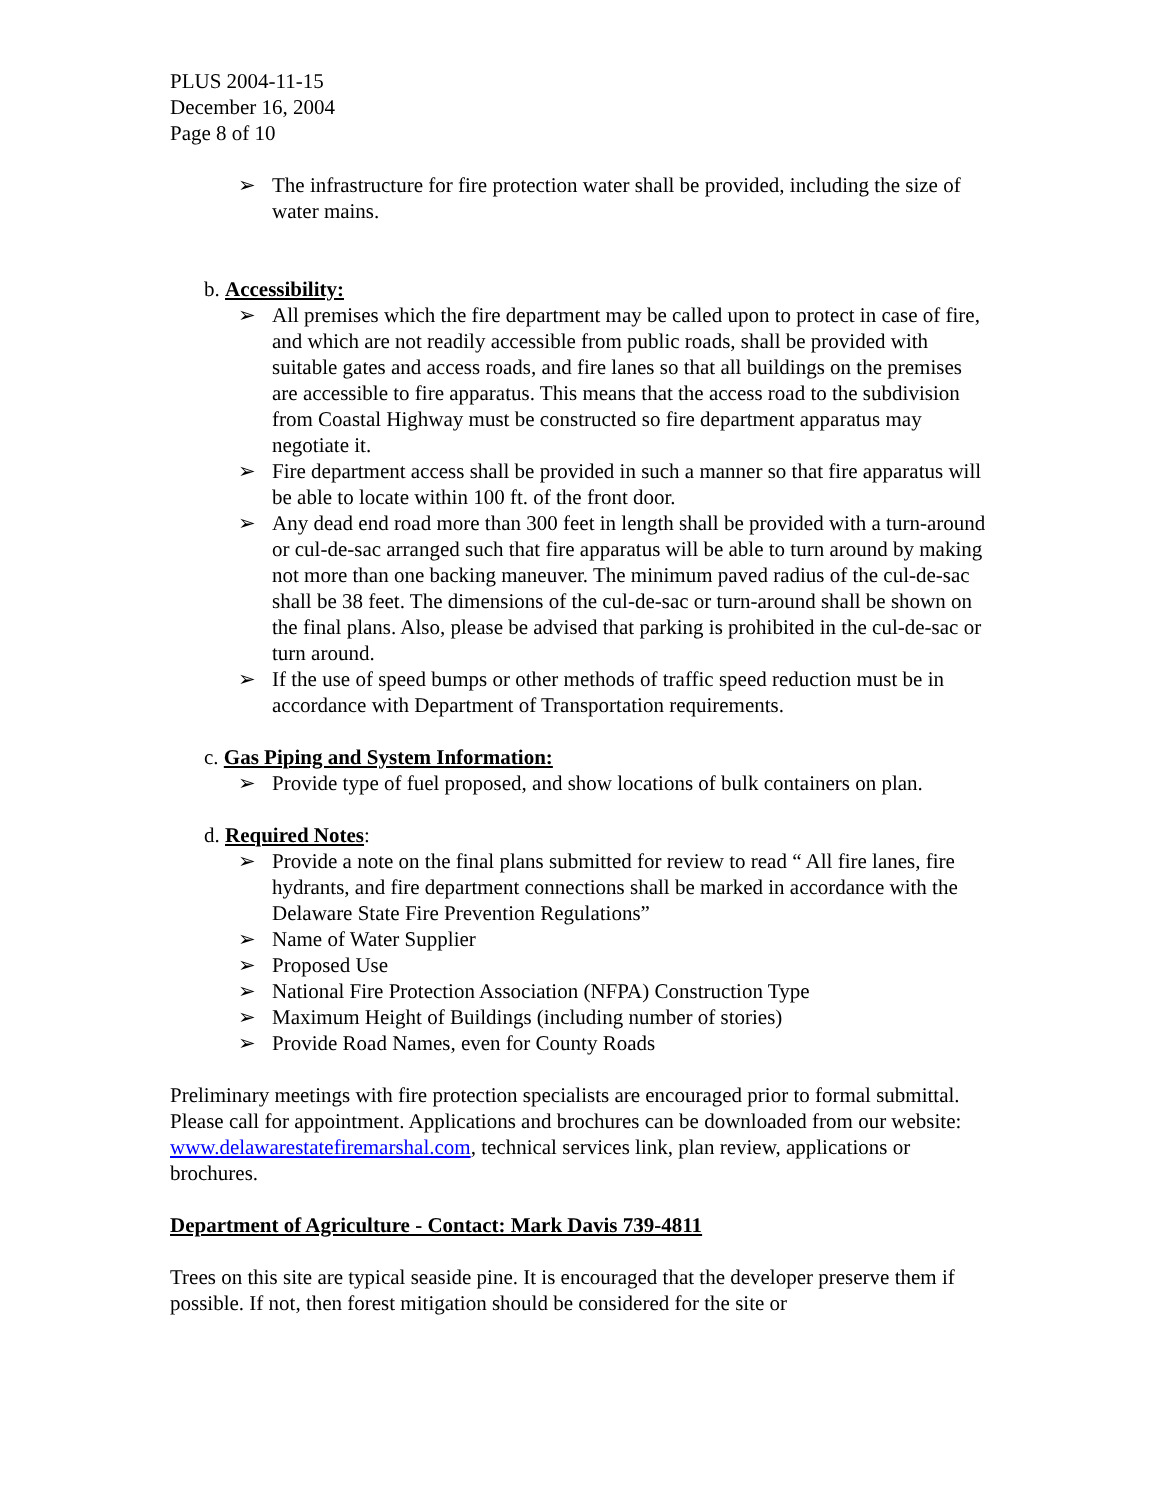PLUS 2004-11-15
December 16, 2004
Page 8 of 10
➢ The infrastructure for fire protection water shall be provided, including the size of water mains.
b. Accessibility:
➢ All premises which the fire department may be called upon to protect in case of fire, and which are not readily accessible from public roads, shall be provided with suitable gates and access roads, and fire lanes so that all buildings on the premises are accessible to fire apparatus. This means that the access road to the subdivision from Coastal Highway must be constructed so fire department apparatus may negotiate it.
➢ Fire department access shall be provided in such a manner so that fire apparatus will be able to locate within 100 ft. of the front door.
➢ Any dead end road more than 300 feet in length shall be provided with a turn-around or cul-de-sac arranged such that fire apparatus will be able to turn around by making not more than one backing maneuver. The minimum paved radius of the cul-de-sac shall be 38 feet. The dimensions of the cul-de-sac or turn-around shall be shown on the final plans. Also, please be advised that parking is prohibited in the cul-de-sac or turn around.
➢ If the use of speed bumps or other methods of traffic speed reduction must be in accordance with Department of Transportation requirements.
c. Gas Piping and System Information:
➢ Provide type of fuel proposed, and show locations of bulk containers on plan.
d. Required Notes:
➢ Provide a note on the final plans submitted for review to read “ All fire lanes, fire hydrants, and fire department connections shall be marked in accordance with the Delaware State Fire Prevention Regulations”
➢ Name of Water Supplier
➢ Proposed Use
➢ National Fire Protection Association (NFPA) Construction Type
➢ Maximum Height of Buildings (including number of stories)
➢ Provide Road Names, even for County Roads
Preliminary meetings with fire protection specialists are encouraged prior to formal submittal. Please call for appointment. Applications and brochures can be downloaded from our website: www.delawarestatefiremarshal.com, technical services link, plan review, applications or brochures.
Department of Agriculture - Contact: Mark Davis 739-4811
Trees on this site are typical seaside pine. It is encouraged that the developer preserve them if possible. If not, then forest mitigation should be considered for the site or